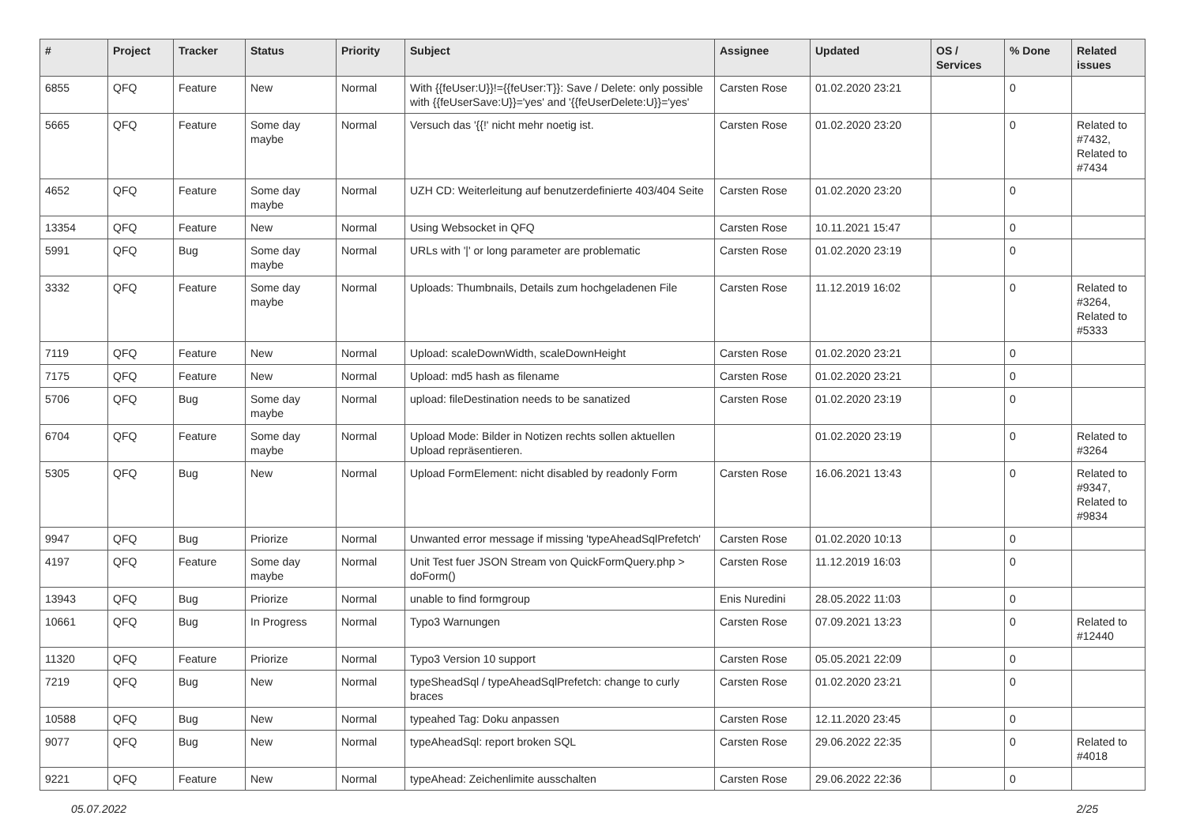| # | Project | Tracker | Status | Priority | Subject | Assignee | Updated | OS / Services | % Done | Related issues |
| --- | --- | --- | --- | --- | --- | --- | --- | --- | --- | --- |
| 6855 | QFQ | Feature | New | Normal | With {{feUser:U}}!={{feUser:T}}: Save / Delete: only possible with {{feUserSave:U}}='yes' and '{{feUserDelete:U}}='yes' | Carsten Rose | 01.02.2020 23:21 | | 0 | |
| 5665 | QFQ | Feature | Some day maybe | Normal | Versuch das '{{!' nicht mehr noetig ist. | Carsten Rose | 01.02.2020 23:20 | | 0 | Related to #7432, Related to #7434 |
| 4652 | QFQ | Feature | Some day maybe | Normal | UZH CD: Weiterleitung auf benutzerdefinierte 403/404 Seite | Carsten Rose | 01.02.2020 23:20 | | 0 | |
| 13354 | QFQ | Feature | New | Normal | Using Websocket in QFQ | Carsten Rose | 10.11.2021 15:47 | | 0 | |
| 5991 | QFQ | Bug | Some day maybe | Normal | URLs with '/' or long parameter are problematic | Carsten Rose | 01.02.2020 23:19 | | 0 | |
| 3332 | QFQ | Feature | Some day maybe | Normal | Uploads: Thumbnails, Details zum hochgeladenen File | Carsten Rose | 11.12.2019 16:02 | | 0 | Related to #3264, Related to #5333 |
| 7119 | QFQ | Feature | New | Normal | Upload: scaleDownWidth, scaleDownHeight | Carsten Rose | 01.02.2020 23:21 | | 0 | |
| 7175 | QFQ | Feature | New | Normal | Upload: md5 hash as filename | Carsten Rose | 01.02.2020 23:21 | | 0 | |
| 5706 | QFQ | Bug | Some day maybe | Normal | upload: fileDestination needs to be sanatized | Carsten Rose | 01.02.2020 23:19 | | 0 | |
| 6704 | QFQ | Feature | Some day maybe | Normal | Upload Mode: Bilder in Notizen rechts sollen aktuellen Upload repräsentieren. | | 01.02.2020 23:19 | | 0 | Related to #3264 |
| 5305 | QFQ | Bug | New | Normal | Upload FormElement: nicht disabled by readonly Form | Carsten Rose | 16.06.2021 13:43 | | 0 | Related to #9347, Related to #9834 |
| 9947 | QFQ | Bug | Priorize | Normal | Unwanted error message if missing 'typeAheadSqlPrefetch' | Carsten Rose | 01.02.2020 10:13 | | 0 | |
| 4197 | QFQ | Feature | Some day maybe | Normal | Unit Test fuer JSON Stream von QuickFormQuery.php > doForm() | Carsten Rose | 11.12.2019 16:03 | | 0 | |
| 13943 | QFQ | Bug | Priorize | Normal | unable to find formgroup | Enis Nuredini | 28.05.2022 11:03 | | 0 | |
| 10661 | QFQ | Bug | In Progress | Normal | Typo3 Warnungen | Carsten Rose | 07.09.2021 13:23 | | 0 | Related to #12440 |
| 11320 | QFQ | Feature | Priorize | Normal | Typo3 Version 10 support | Carsten Rose | 05.05.2021 22:09 | | 0 | |
| 7219 | QFQ | Bug | New | Normal | typeSheadSql / typeAheadSqlPrefetch: change to curly braces | Carsten Rose | 01.02.2020 23:21 | | 0 | |
| 10588 | QFQ | Bug | New | Normal | typeahed Tag: Doku anpassen | Carsten Rose | 12.11.2020 23:45 | | 0 | |
| 9077 | QFQ | Bug | New | Normal | typeAheadSql: report broken SQL | Carsten Rose | 29.06.2022 22:35 | | 0 | Related to #4018 |
| 9221 | QFQ | Feature | New | Normal | typeAhead: Zeichenlimite ausschalten | Carsten Rose | 29.06.2022 22:36 | | 0 | |
05.07.2022 2/25